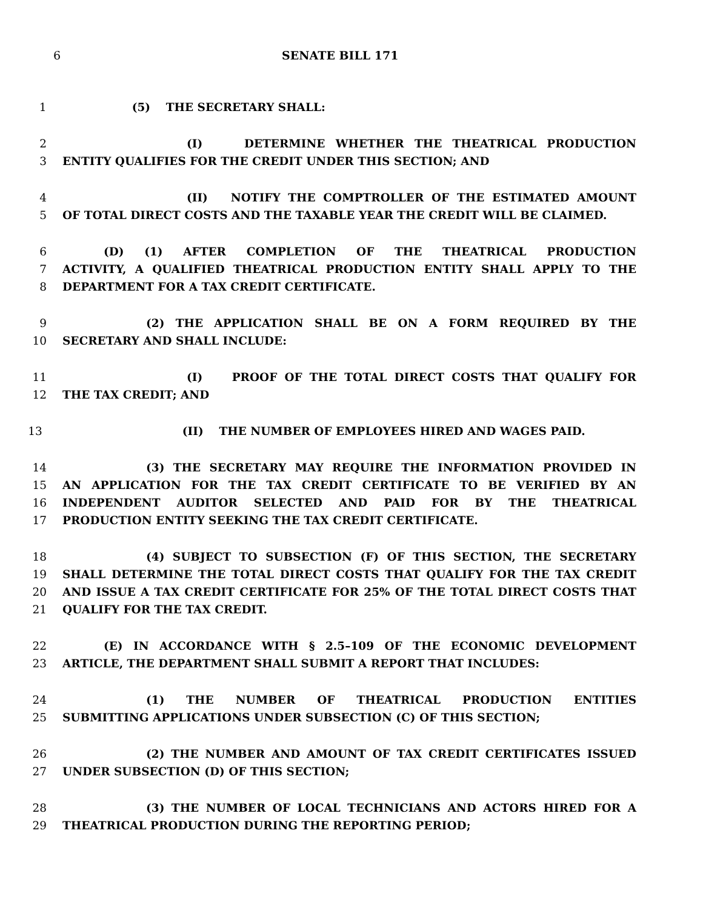6 SENATE BILL 171
1 (5) THE SECRETARY SHALL:
2 (I) DETERMINE WHETHER THE THEATRICAL PRODUCTION
3 ENTITY QUALIFIES FOR THE CREDIT UNDER THIS SECTION; AND
4 (II) NOTIFY THE COMPTROLLER OF THE ESTIMATED AMOUNT
5 OF TOTAL DIRECT COSTS AND THE TAXABLE YEAR THE CREDIT WILL BE CLAIMED.
6 (D) (1) AFTER COMPLETION OF THE THEATRICAL PRODUCTION
7 ACTIVITY, A QUALIFIED THEATRICAL PRODUCTION ENTITY SHALL APPLY TO THE
8 DEPARTMENT FOR A TAX CREDIT CERTIFICATE.
9 (2) THE APPLICATION SHALL BE ON A FORM REQUIRED BY THE
10 SECRETARY AND SHALL INCLUDE:
11 (I) PROOF OF THE TOTAL DIRECT COSTS THAT QUALIFY FOR
12 THE TAX CREDIT; AND
13 (II) THE NUMBER OF EMPLOYEES HIRED AND WAGES PAID.
14 (3) THE SECRETARY MAY REQUIRE THE INFORMATION PROVIDED IN
15 AN APPLICATION FOR THE TAX CREDIT CERTIFICATE TO BE VERIFIED BY AN
16 INDEPENDENT AUDITOR SELECTED AND PAID FOR BY THE THEATRICAL
17 PRODUCTION ENTITY SEEKING THE TAX CREDIT CERTIFICATE.
18 (4) SUBJECT TO SUBSECTION (F) OF THIS SECTION, THE SECRETARY
19 SHALL DETERMINE THE TOTAL DIRECT COSTS THAT QUALIFY FOR THE TAX CREDIT
20 AND ISSUE A TAX CREDIT CERTIFICATE FOR 25% OF THE TOTAL DIRECT COSTS THAT
21 QUALIFY FOR THE TAX CREDIT.
22 (E) IN ACCORDANCE WITH § 2.5–109 OF THE ECONOMIC DEVELOPMENT
23 ARTICLE, THE DEPARTMENT SHALL SUBMIT A REPORT THAT INCLUDES:
24 (1) THE NUMBER OF THEATRICAL PRODUCTION ENTITIES
25 SUBMITTING APPLICATIONS UNDER SUBSECTION (C) OF THIS SECTION;
26 (2) THE NUMBER AND AMOUNT OF TAX CREDIT CERTIFICATES ISSUED
27 UNDER SUBSECTION (D) OF THIS SECTION;
28 (3) THE NUMBER OF LOCAL TECHNICIANS AND ACTORS HIRED FOR A
29 THEATRICAL PRODUCTION DURING THE REPORTING PERIOD;